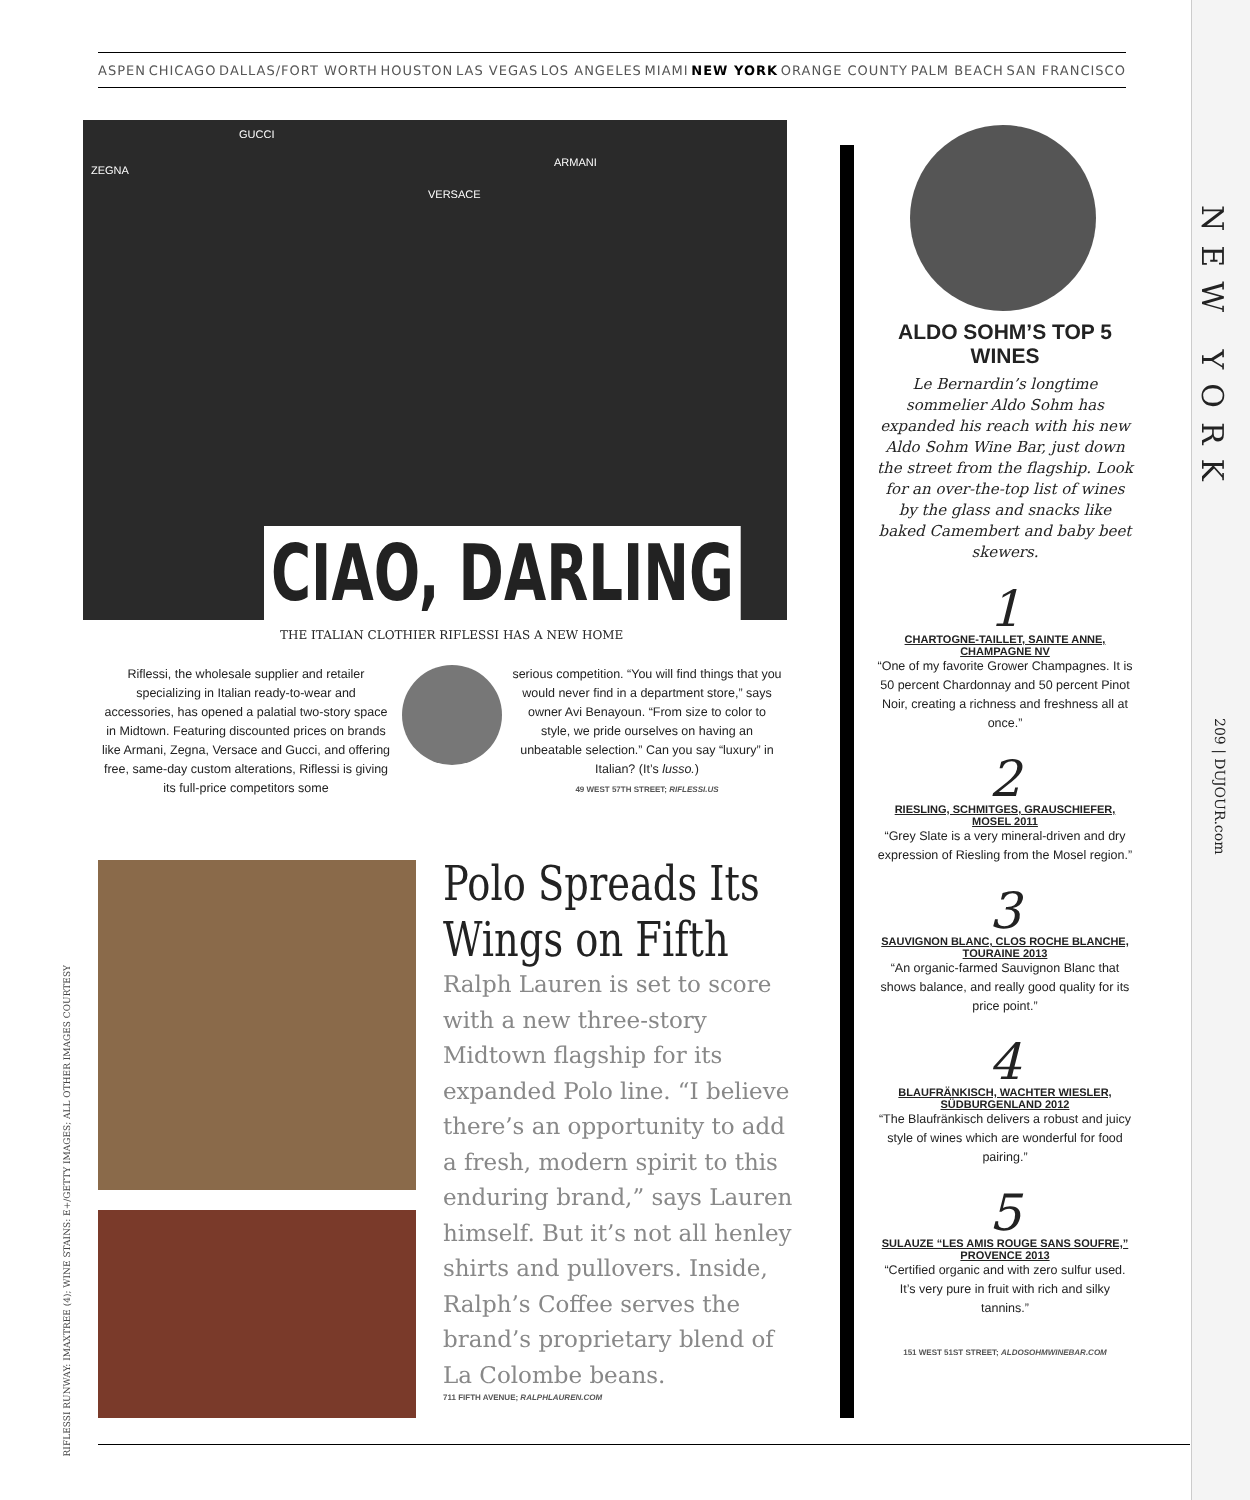ASPEN CHICAGO DALLAS/FORT WORTH HOUSTON LAS VEGAS LOS ANGELES MIAMI NEW YORK ORANGE COUNTY PALM BEACH SAN FRANCISCO
NEW YORK
209 | DUJOUR.com
ZEGNA
GUCCI
VERSACE
ARMANI
CIAO, DARLING
THE ITALIAN CLOTHIER RIFLESSI HAS A NEW HOME
Riflessi, the wholesale supplier and retailer specializing in Italian ready-to-wear and accessories, has opened a palatial two-story space in Midtown. Featuring discounted prices on brands like Armani, Zegna, Versace and Gucci, and offering free, same-day custom alterations, Riflessi is giving its full-price competitors some
serious competition. “You will find things that you would never find in a department store,” says owner Avi Benayoun. “From size to color to style, we pride ourselves on having an unbeatable selection.” Can you say “luxury” in Italian? (It’s lusso.)
49 WEST 57TH STREET; RIFLESSI.US
RIFLESSI RUNWAY: IMAXTREE (4); WINE STAINS: E+/GETTY IMAGES; ALL OTHER IMAGES COURTESY
Polo Spreads Its Wings on Fifth
Ralph Lauren is set to score with a new three-story Midtown flagship for its expanded Polo line. “I believe there’s an opportunity to add a fresh, modern spirit to this enduring brand,” says Lauren himself. But it’s not all henley shirts and pullovers. Inside, Ralph’s Coffee serves the brand’s proprietary blend of La Colombe beans.
711 FIFTH AVENUE; RALPHLAUREN.COM
ALDO SOHM’S TOP 5 WINES
Le Bernardin’s longtime sommelier Aldo Sohm has expanded his reach with his new Aldo Sohm Wine Bar, just down the street from the flagship. Look for an over-the-top list of wines by the glass and snacks like baked Camembert and baby beet skewers.
1
CHARTOGNE-TAILLET, SAINTE ANNE, CHAMPAGNE NV
“One of my favorite Grower Champagnes. It is 50 percent Chardonnay and 50 percent Pinot Noir, creating a richness and freshness all at once.”
2
RIESLING, SCHMITGES, GRAUSCHIEFER, MOSEL 2011
“Grey Slate is a very mineral-driven and dry expression of Riesling from the Mosel region.”
3
SAUVIGNON BLANC, CLOS ROCHE BLANCHE, TOURAINE 2013
“An organic-farmed Sauvignon Blanc that shows balance, and really good quality for its price point.”
4
BLAUFRÄNKISCH, WACHTER WIESLER, SÜDBURGENLAND 2012
“The Blaufränkisch delivers a robust and juicy style of wines which are wonderful for food pairing.”
5
SULAUZE “LES AMIS ROUGE SANS SOUFRE,” PROVENCE 2013
“Certified organic and with zero sulfur used. It’s very pure in fruit with rich and silky tannins.”
151 WEST 51ST STREET; ALDOSOHMWINEBAR.COM